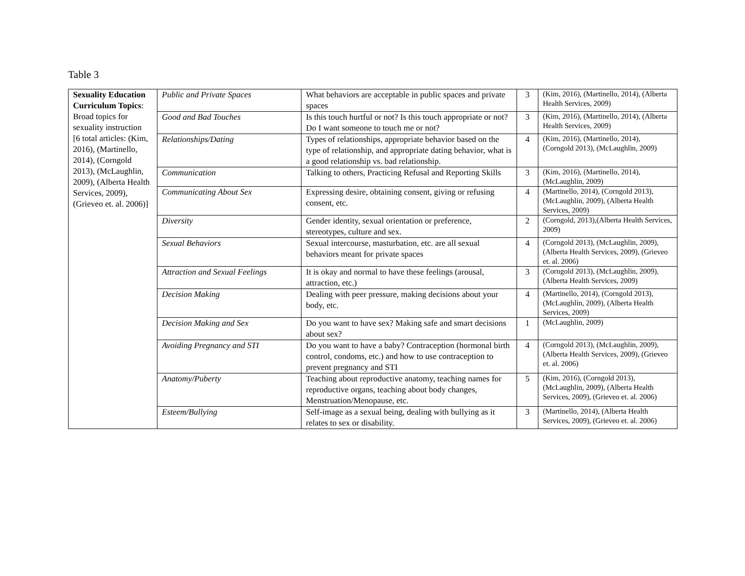Table 3
| Sexuality Education Curriculum Topics : Broad topics for sexuality instruction [6 total articles: (Kim, 2016), (Martinello, 2014), (Corngold 2013), (McLaughlin, 2009), (Alberta Health Services, 2009), (Grieveo et. al. 2006)] | Public and Private Spaces | What behaviors are acceptable in public spaces and private spaces | 3 | (Kim, 2016), (Martinello, 2014), (Alberta Health Services, 2009) |
| | Good and Bad Touches | Is this touch hurtful or not? Is this touch appropriate or not? Do I want someone to touch me or not? | 3 | (Kim, 2016), (Martinello, 2014), (Alberta Health Services, 2009) |
| | Relationships/Dating | Types of relationships, appropriate behavior based on the type of relationship, and appropriate dating behavior, what is a good relationship vs. bad relationship. | 4 | (Kim, 2016), (Martinello, 2014), (Corngold 2013), (McLaughlin, 2009) |
| | Communication | Talking to others, Practicing Refusal and Reporting Skills | 3 | (Kim, 2016), (Martinello, 2014), (McLaughlin, 2009) |
| | Communicating About Sex | Expressing desire, obtaining consent, giving or refusing consent, etc. | 4 | (Martinello, 2014), (Corngold 2013), (McLaughlin, 2009), (Alberta Health Services, 2009) |
| | Diversity | Gender identity, sexual orientation or preference, stereotypes, culture and sex. | 2 | (Corngold, 2013),(Alberta Health Services, 2009) |
| | Sexual Behaviors | Sexual intercourse, masturbation, etc. are all sexual behaviors meant for private spaces | 4 | (Corngold 2013), (McLaughlin, 2009), (Alberta Health Services, 2009), (Grieveo et. al. 2006) |
| | Attraction and Sexual Feelings | It is okay and normal to have these feelings (arousal, attraction, etc.) | 3 | (Corngold 2013), (McLaughlin, 2009), (Alberta Health Services, 2009) |
| | Decision Making | Dealing with peer pressure, making decisions about your body, etc. | 4 | (Martinello, 2014), (Corngold 2013), (McLaughlin, 2009), (Alberta Health Services, 2009) |
| | Decision Making and Sex | Do you want to have sex? Making safe and smart decisions about sex? | 1 | (McLaughlin, 2009) |
| | Avoiding Pregnancy and STI | Do you want to have a baby? Contraception (hormonal birth control, condoms, etc.) and how to use contraception to prevent pregnancy and STI | 4 | (Corngold 2013), (McLaughlin, 2009), (Alberta Health Services, 2009), (Grieveo et. al. 2006) |
| | Anatomy/Puberty | Teaching about reproductive anatomy, teaching names for reproductive organs, teaching about body changes, Menstruation/Menopause, etc. | 5 | (Kim, 2016), (Corngold 2013), (McLaughlin, 2009), (Alberta Health Services, 2009), (Grieveo et. al. 2006) |
| | Esteem/Bullying | Self-image as a sexual being, dealing with bullying as it relates to sex or disability. | 3 | (Martinello, 2014), (Alberta Health Services, 2009), (Grieveo et. al. 2006) |